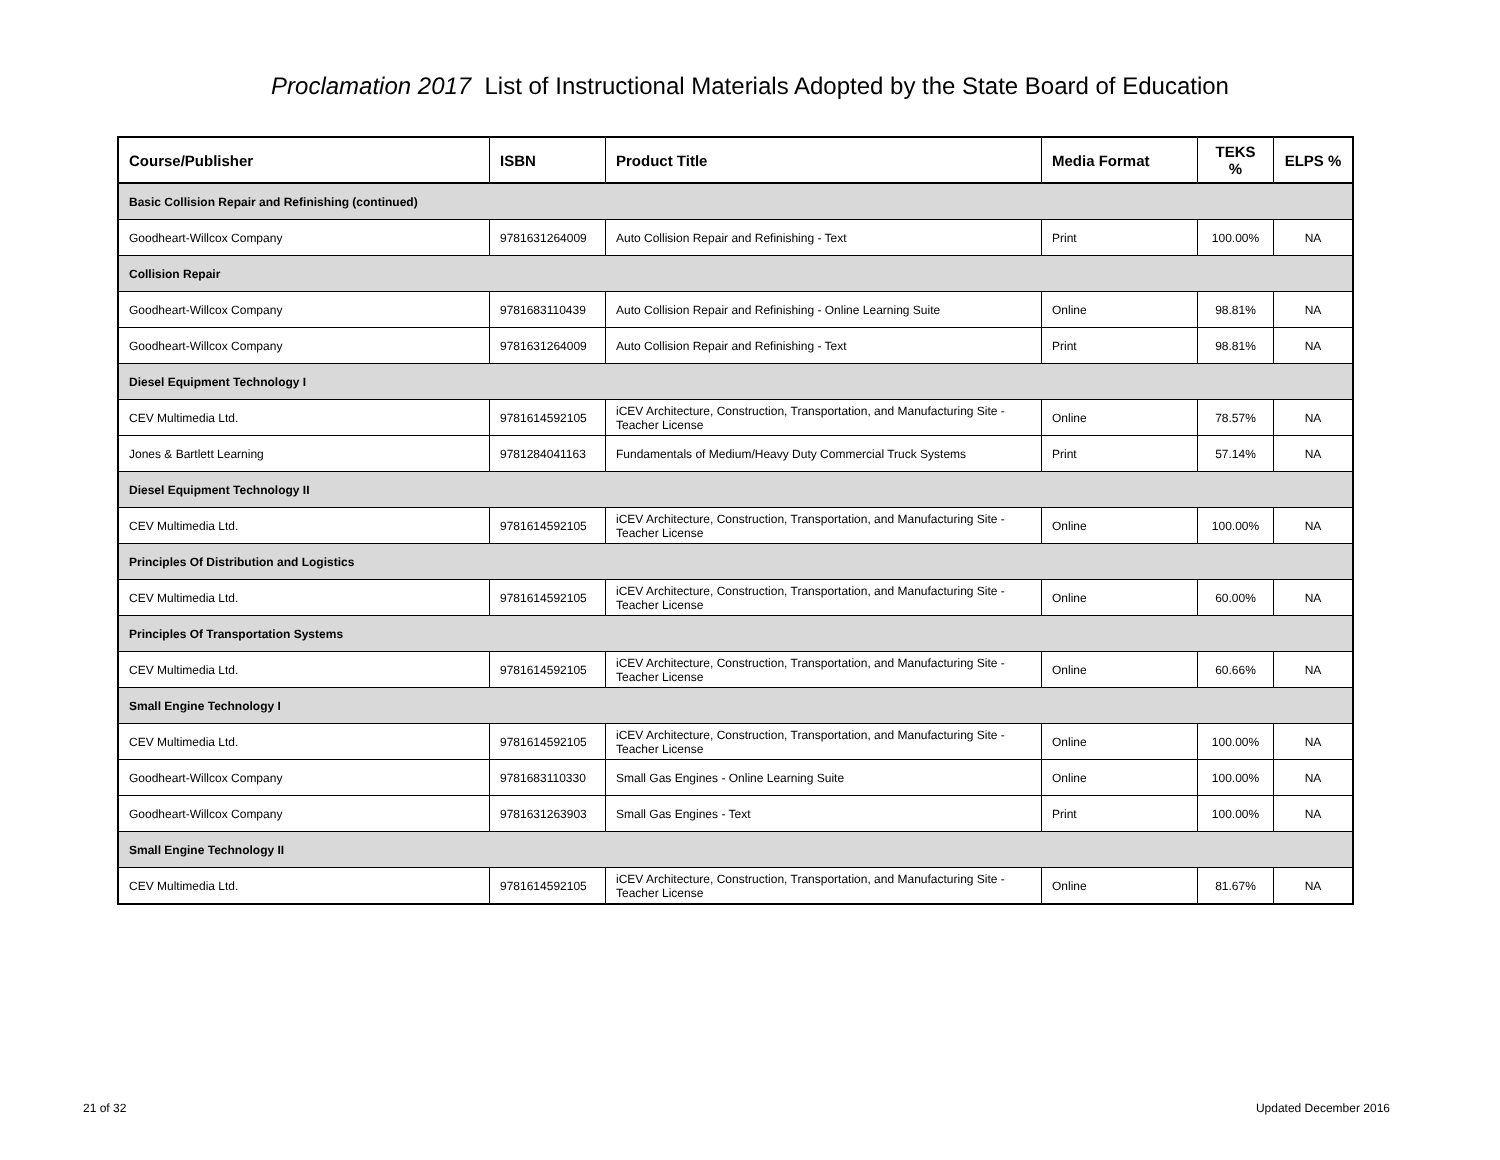Proclamation 2017 List of Instructional Materials Adopted by the State Board of Education
| Course/Publisher | ISBN | Product Title | Media Format | TEKS % | ELPS % |
| --- | --- | --- | --- | --- | --- |
| Basic Collision Repair and Refinishing (continued) | | | | | |
| Goodheart-Willcox Company | 9781631264009 | Auto Collision Repair and Refinishing - Text | Print | 100.00% | NA |
| Collision Repair | | | | | |
| Goodheart-Willcox Company | 9781683110439 | Auto Collision Repair and Refinishing - Online Learning Suite | Online | 98.81% | NA |
| Goodheart-Willcox Company | 9781631264009 | Auto Collision Repair and Refinishing - Text | Print | 98.81% | NA |
| Diesel Equipment Technology I | | | | | |
| CEV Multimedia Ltd. | 9781614592105 | iCEV Architecture, Construction, Transportation, and Manufacturing Site - Teacher License | Online | 78.57% | NA |
| Jones & Bartlett Learning | 9781284041163 | Fundamentals of Medium/Heavy Duty Commercial Truck Systems | Print | 57.14% | NA |
| Diesel Equipment Technology II | | | | | |
| CEV Multimedia Ltd. | 9781614592105 | iCEV Architecture, Construction, Transportation, and Manufacturing Site - Teacher License | Online | 100.00% | NA |
| Principles Of Distribution and Logistics | | | | | |
| CEV Multimedia Ltd. | 9781614592105 | iCEV Architecture, Construction, Transportation, and Manufacturing Site - Teacher License | Online | 60.00% | NA |
| Principles Of Transportation Systems | | | | | |
| CEV Multimedia Ltd. | 9781614592105 | iCEV Architecture, Construction, Transportation, and Manufacturing Site - Teacher License | Online | 60.66% | NA |
| Small Engine Technology I | | | | | |
| CEV Multimedia Ltd. | 9781614592105 | iCEV Architecture, Construction, Transportation, and Manufacturing Site - Teacher License | Online | 100.00% | NA |
| Goodheart-Willcox Company | 9781683110330 | Small Gas Engines - Online Learning Suite | Online | 100.00% | NA |
| Goodheart-Willcox Company | 9781631263903 | Small Gas Engines - Text | Print | 100.00% | NA |
| Small Engine Technology II | | | | | |
| CEV Multimedia Ltd. | 9781614592105 | iCEV Architecture, Construction, Transportation, and Manufacturing Site - Teacher License | Online | 81.67% | NA |
21 of 32 Updated December 2016